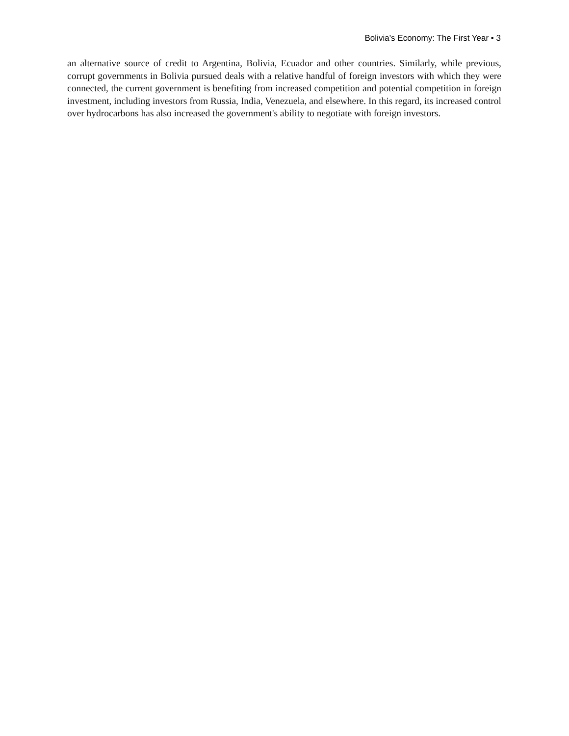Bolivia’s Economy: The First Year • 3
an alternative source of credit to Argentina, Bolivia, Ecuador and other countries. Similarly, while previous, corrupt governments in Bolivia pursued deals with a relative handful of foreign investors with which they were connected, the current government is benefiting from increased competition and potential competition in foreign investment, including investors from Russia, India, Venezuela, and elsewhere. In this regard, its increased control over hydrocarbons has also increased the government's ability to negotiate with foreign investors.